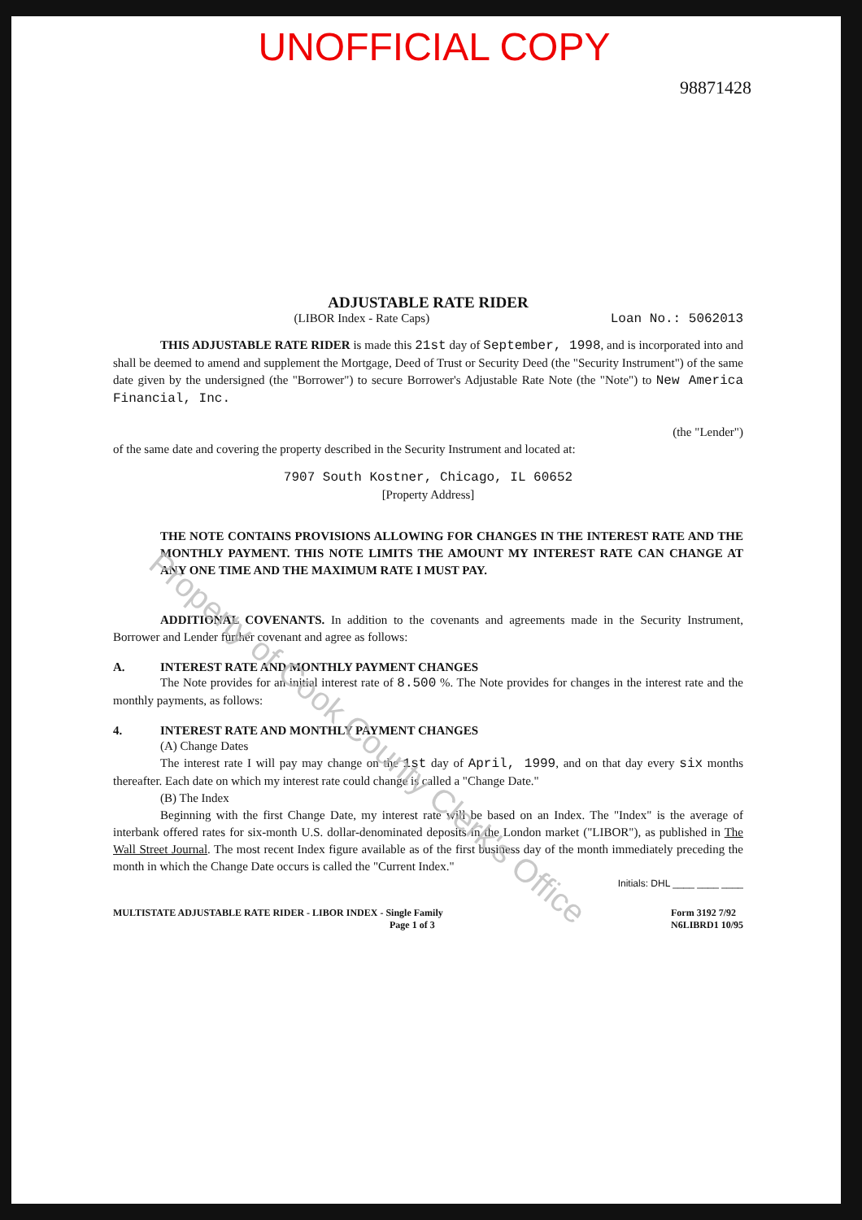UNOFFICIAL COPY
98871428
ADJUSTABLE RATE RIDER
(LIBOR Index - Rate Caps) Loan No.: 5062013
THIS ADJUSTABLE RATE RIDER is made this 21st day of September, 1998, and is incorporated into and shall be deemed to amend and supplement the Mortgage, Deed of Trust or Security Deed (the "Security Instrument") of the same date given by the undersigned (the "Borrower") to secure Borrower's Adjustable Rate Note (the "Note") to New America Financial, Inc.
(the "Lender")
of the same date and covering the property described in the Security Instrument and located at:
7907 South Kostner, Chicago, IL 60652
[Property Address]
THE NOTE CONTAINS PROVISIONS ALLOWING FOR CHANGES IN THE INTEREST RATE AND THE MONTHLY PAYMENT. THIS NOTE LIMITS THE AMOUNT MY INTEREST RATE CAN CHANGE AT ANY ONE TIME AND THE MAXIMUM RATE I MUST PAY.
ADDITIONAL COVENANTS. In addition to the covenants and agreements made in the Security Instrument, Borrower and Lender further covenant and agree as follows:
A. INTEREST RATE AND MONTHLY PAYMENT CHANGES
The Note provides for an initial interest rate of 8.500 %. The Note provides for changes in the interest rate and the monthly payments, as follows:
4. INTEREST RATE AND MONTHLY PAYMENT CHANGES
(A) Change Dates
The interest rate I will pay may change on the 1st day of April, 1999, and on that day every six months thereafter. Each date on which my interest rate could change is called a "Change Date."
(B) The Index
Beginning with the first Change Date, my interest rate will be based on an Index. The "Index" is the average of interbank offered rates for six-month U.S. dollar-denominated deposits in the London market ("LIBOR"), as published in The Wall Street Journal. The most recent Index figure available as of the first business day of the month immediately preceding the month in which the Change Date occurs is called the "Current Index."
Initials: DHL ____ ____ ____
MULTISTATE ADJUSTABLE RATE RIDER - LIBOR INDEX - Single Family
Page 1 of 3 Form 3192 7/92
N6LIBRD1 10/95
Property of Cook County Clerk's Office